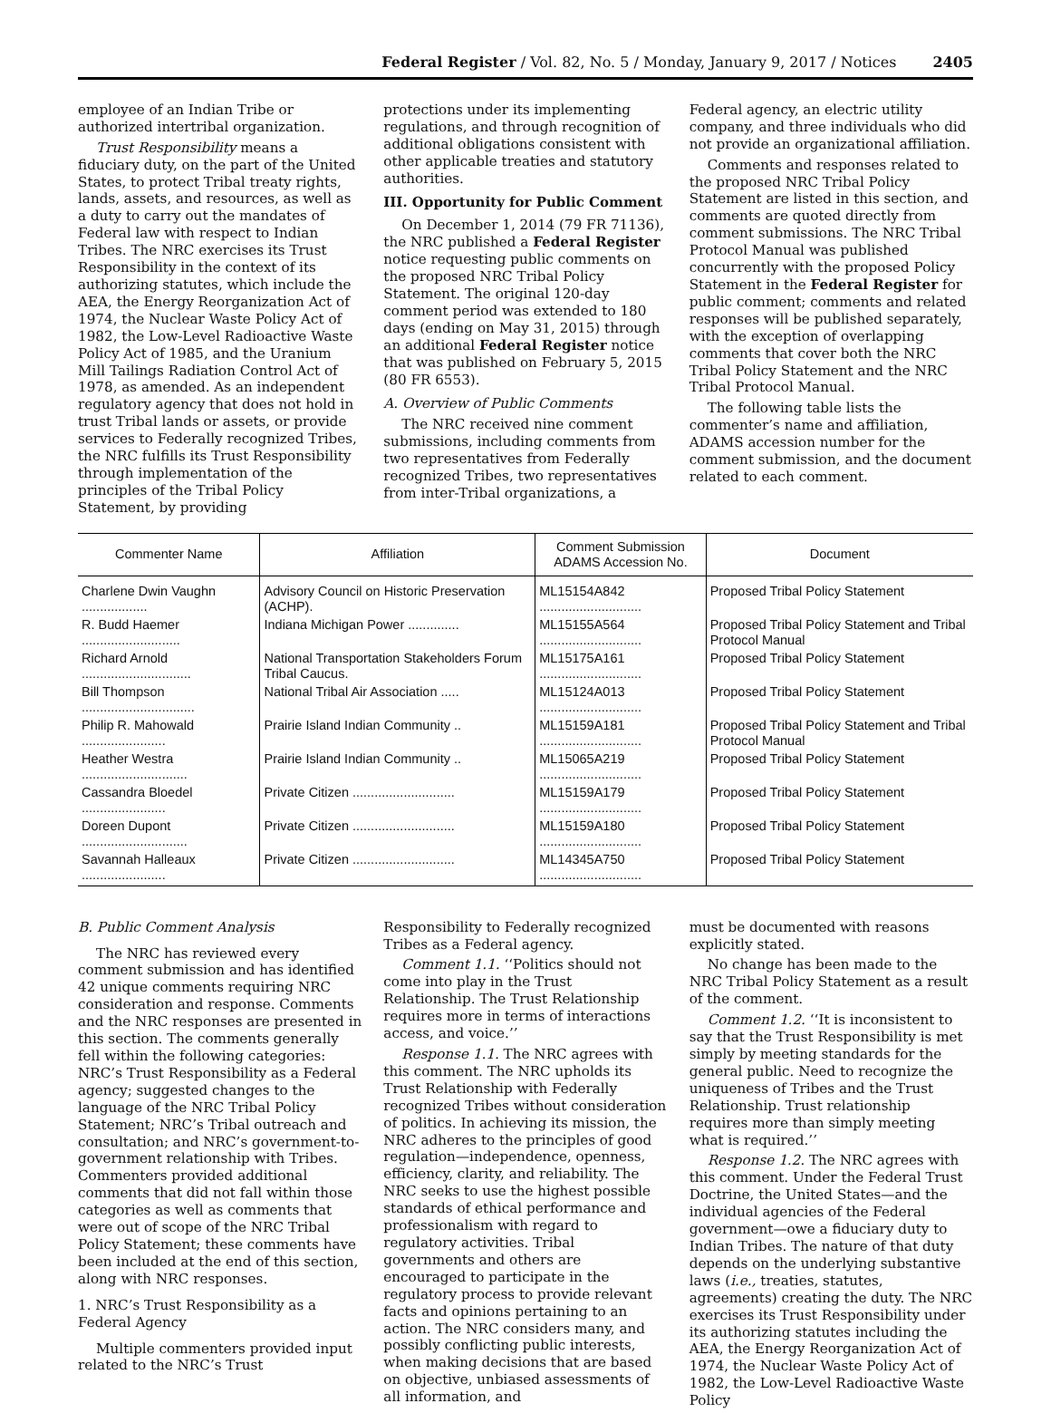Federal Register / Vol. 82, No. 5 / Monday, January 9, 2017 / Notices 2405
employee of an Indian Tribe or authorized intertribal organization.
Trust Responsibility means a fiduciary duty, on the part of the United States, to protect Tribal treaty rights, lands, assets, and resources, as well as a duty to carry out the mandates of Federal law with respect to Indian Tribes. The NRC exercises its Trust Responsibility in the context of its authorizing statutes, which include the AEA, the Energy Reorganization Act of 1974, the Nuclear Waste Policy Act of 1982, the Low-Level Radioactive Waste Policy Act of 1985, and the Uranium Mill Tailings Radiation Control Act of 1978, as amended. As an independent regulatory agency that does not hold in trust Tribal lands or assets, or provide services to Federally recognized Tribes, the NRC fulfills its Trust Responsibility through implementation of the principles of the Tribal Policy Statement, by providing
protections under its implementing regulations, and through recognition of additional obligations consistent with other applicable treaties and statutory authorities.
III. Opportunity for Public Comment
On December 1, 2014 (79 FR 71136), the NRC published a Federal Register notice requesting public comments on the proposed NRC Tribal Policy Statement. The original 120-day comment period was extended to 180 days (ending on May 31, 2015) through an additional Federal Register notice that was published on February 5, 2015 (80 FR 6553).
A. Overview of Public Comments
The NRC received nine comment submissions, including comments from two representatives from Federally recognized Tribes, two representatives from inter-Tribal organizations, a
Federal agency, an electric utility company, and three individuals who did not provide an organizational affiliation.
Comments and responses related to the proposed NRC Tribal Policy Statement are listed in this section, and comments are quoted directly from comment submissions. The NRC Tribal Protocol Manual was published concurrently with the proposed Policy Statement in the Federal Register for public comment; comments and related responses will be published separately, with the exception of overlapping comments that cover both the NRC Tribal Policy Statement and the NRC Tribal Protocol Manual.
The following table lists the commenter’s name and affiliation, ADAMS accession number for the comment submission, and the document related to each comment.
| Commenter Name | Affiliation | Comment Submission ADAMS Accession No. | Document |
| --- | --- | --- | --- |
| Charlene Dwin Vaughn .................. | Advisory Council on Historic Preservation (ACHP). | ML15154A842 ............................ | Proposed Tribal Policy Statement |
| R. Budd Haemer ........................... | Indiana Michigan Power .............. | ML15155A564 ............................ | Proposed Tribal Policy Statement and Tribal Protocol Manual |
| Richard Arnold .............................. | National Transportation Stakeholders Forum Tribal Caucus. | ML15175A161 ............................ | Proposed Tribal Policy Statement |
| Bill Thompson ............................... | National Tribal Air Association ..... | ML15124A013 ............................ | Proposed Tribal Policy Statement |
| Philip R. Mahowald ....................... | Prairie Island Indian Community .. | ML15159A181 ............................ | Proposed Tribal Policy Statement and Tribal Protocol Manual |
| Heather Westra ............................. | Prairie Island Indian Community .. | ML15065A219 ............................ | Proposed Tribal Policy Statement |
| Cassandra Bloedel ....................... | Private Citizen ............................ | ML15159A179 ............................ | Proposed Tribal Policy Statement |
| Doreen Dupont ............................. | Private Citizen ............................ | ML15159A180 ............................ | Proposed Tribal Policy Statement |
| Savannah Halleaux ....................... | Private Citizen ............................ | ML14345A750 ............................ | Proposed Tribal Policy Statement |
B. Public Comment Analysis
The NRC has reviewed every comment submission and has identified 42 unique comments requiring NRC consideration and response. Comments and the NRC responses are presented in this section. The comments generally fell within the following categories: NRC’s Trust Responsibility as a Federal agency; suggested changes to the language of the NRC Tribal Policy Statement; NRC’s Tribal outreach and consultation; and NRC’s government-to-government relationship with Tribes. Commenters provided additional comments that did not fall within those categories as well as comments that were out of scope of the NRC Tribal Policy Statement; these comments have been included at the end of this section, along with NRC responses.
1. NRC’s Trust Responsibility as a Federal Agency
Multiple commenters provided input related to the NRC’s Trust
Responsibility to Federally recognized Tribes as a Federal agency.
Comment 1.1. ‘‘Politics should not come into play in the Trust Relationship. The Trust Relationship requires more in terms of interactions access, and voice.’’
Response 1.1. The NRC agrees with this comment. The NRC upholds its Trust Relationship with Federally recognized Tribes without consideration of politics. In achieving its mission, the NRC adheres to the principles of good regulation—independence, openness, efficiency, clarity, and reliability. The NRC seeks to use the highest possible standards of ethical performance and professionalism with regard to regulatory activities. Tribal governments and others are encouraged to participate in the regulatory process to provide relevant facts and opinions pertaining to an action. The NRC considers many, and possibly conflicting public interests, when making decisions that are based on objective, unbiased assessments of all information, and
must be documented with reasons explicitly stated.
No change has been made to the NRC Tribal Policy Statement as a result of the comment.
Comment 1.2. ‘‘It is inconsistent to say that the Trust Responsibility is met simply by meeting standards for the general public. Need to recognize the uniqueness of Tribes and the Trust Relationship. Trust relationship requires more than simply meeting what is required.’’
Response 1.2. The NRC agrees with this comment. Under the Federal Trust Doctrine, the United States—and the individual agencies of the Federal government—owe a fiduciary duty to Indian Tribes. The nature of that duty depends on the underlying substantive laws (i.e., treaties, statutes, agreements) creating the duty. The NRC exercises its Trust Responsibility under its authorizing statutes including the AEA, the Energy Reorganization Act of 1974, the Nuclear Waste Policy Act of 1982, the Low-Level Radioactive Waste Policy